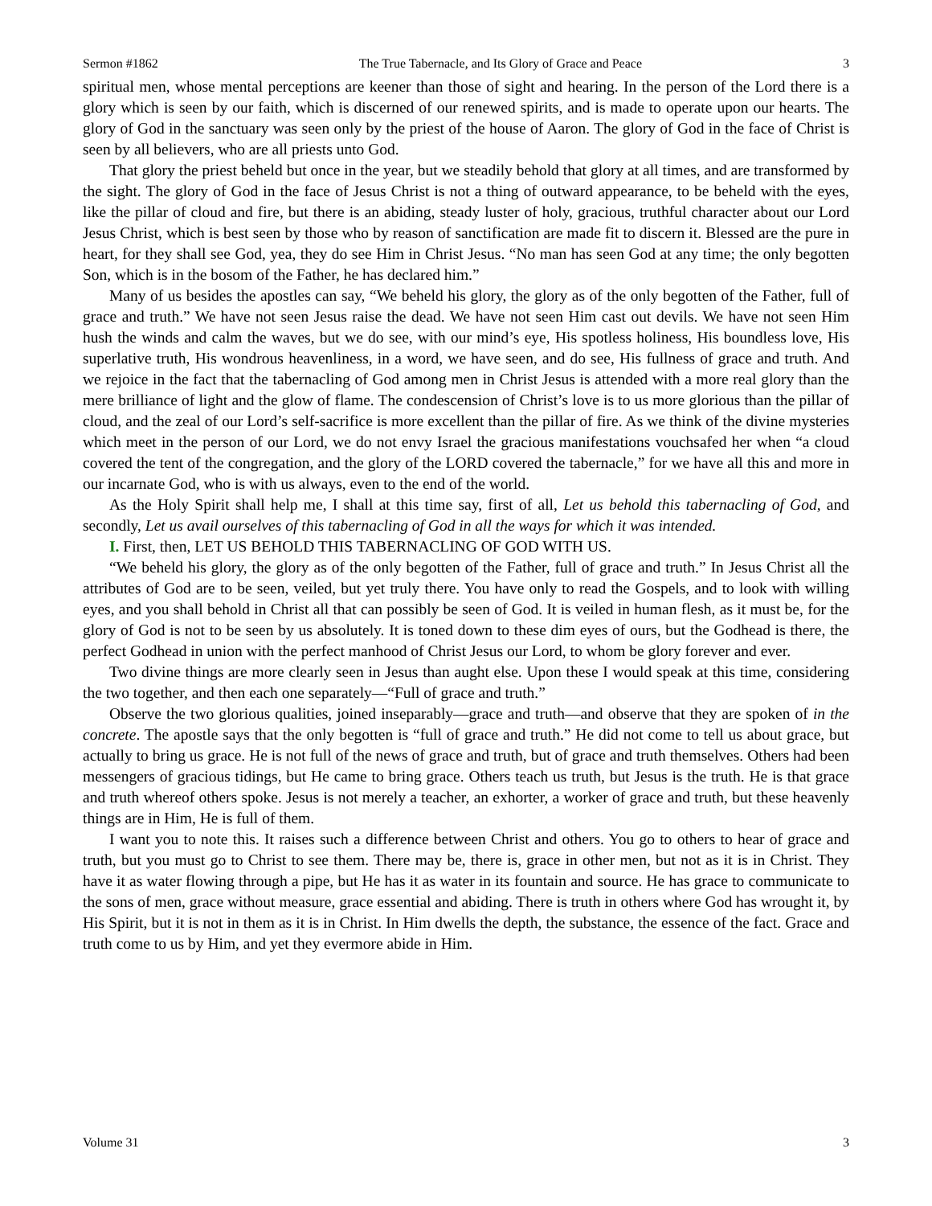Sermon #1862 The True Tabernacle, and Its Glory of Grace and Peace 3
spiritual men, whose mental perceptions are keener than those of sight and hearing. In the person of the Lord there is a glory which is seen by our faith, which is discerned of our renewed spirits, and is made to operate upon our hearts. The glory of God in the sanctuary was seen only by the priest of the house of Aaron. The glory of God in the face of Christ is seen by all believers, who are all priests unto God.
That glory the priest beheld but once in the year, but we steadily behold that glory at all times, and are transformed by the sight. The glory of God in the face of Jesus Christ is not a thing of outward appearance, to be beheld with the eyes, like the pillar of cloud and fire, but there is an abiding, steady luster of holy, gracious, truthful character about our Lord Jesus Christ, which is best seen by those who by reason of sanctification are made fit to discern it. Blessed are the pure in heart, for they shall see God, yea, they do see Him in Christ Jesus. “No man has seen God at any time; the only begotten Son, which is in the bosom of the Father, he has declared him.”
Many of us besides the apostles can say, “We beheld his glory, the glory as of the only begotten of the Father, full of grace and truth.” We have not seen Jesus raise the dead. We have not seen Him cast out devils. We have not seen Him hush the winds and calm the waves, but we do see, with our mind’s eye, His spotless holiness, His boundless love, His superlative truth, His wondrous heavenliness, in a word, we have seen, and do see, His fullness of grace and truth. And we rejoice in the fact that the tabernacling of God among men in Christ Jesus is attended with a more real glory than the mere brilliance of light and the glow of flame. The condescension of Christ’s love is to us more glorious than the pillar of cloud, and the zeal of our Lord’s self-sacrifice is more excellent than the pillar of fire. As we think of the divine mysteries which meet in the person of our Lord, we do not envy Israel the gracious manifestations vouchsafed her when “a cloud covered the tent of the congregation, and the glory of the LORD covered the tabernacle,” for we have all this and more in our incarnate God, who is with us always, even to the end of the world.
As the Holy Spirit shall help me, I shall at this time say, first of all, Let us behold this tabernacling of God, and secondly, Let us avail ourselves of this tabernacling of God in all the ways for which it was intended.
I. First, then, LET US BEHOLD THIS TABERNACLING OF GOD WITH US.
“We beheld his glory, the glory as of the only begotten of the Father, full of grace and truth.” In Jesus Christ all the attributes of God are to be seen, veiled, but yet truly there. You have only to read the Gospels, and to look with willing eyes, and you shall behold in Christ all that can possibly be seen of God. It is veiled in human flesh, as it must be, for the glory of God is not to be seen by us absolutely. It is toned down to these dim eyes of ours, but the Godhead is there, the perfect Godhead in union with the perfect manhood of Christ Jesus our Lord, to whom be glory forever and ever.
Two divine things are more clearly seen in Jesus than aught else. Upon these I would speak at this time, considering the two together, and then each one separately—“Full of grace and truth.”
Observe the two glorious qualities, joined inseparably—grace and truth—and observe that they are spoken of in the concrete. The apostle says that the only begotten is “full of grace and truth.” He did not come to tell us about grace, but actually to bring us grace. He is not full of the news of grace and truth, but of grace and truth themselves. Others had been messengers of gracious tidings, but He came to bring grace. Others teach us truth, but Jesus is the truth. He is that grace and truth whereof others spoke. Jesus is not merely a teacher, an exhorter, a worker of grace and truth, but these heavenly things are in Him, He is full of them.
I want you to note this. It raises such a difference between Christ and others. You go to others to hear of grace and truth, but you must go to Christ to see them. There may be, there is, grace in other men, but not as it is in Christ. They have it as water flowing through a pipe, but He has it as water in its fountain and source. He has grace to communicate to the sons of men, grace without measure, grace essential and abiding. There is truth in others where God has wrought it, by His Spirit, but it is not in them as it is in Christ. In Him dwells the depth, the substance, the essence of the fact. Grace and truth come to us by Him, and yet they evermore abide in Him.
Volume 31 3